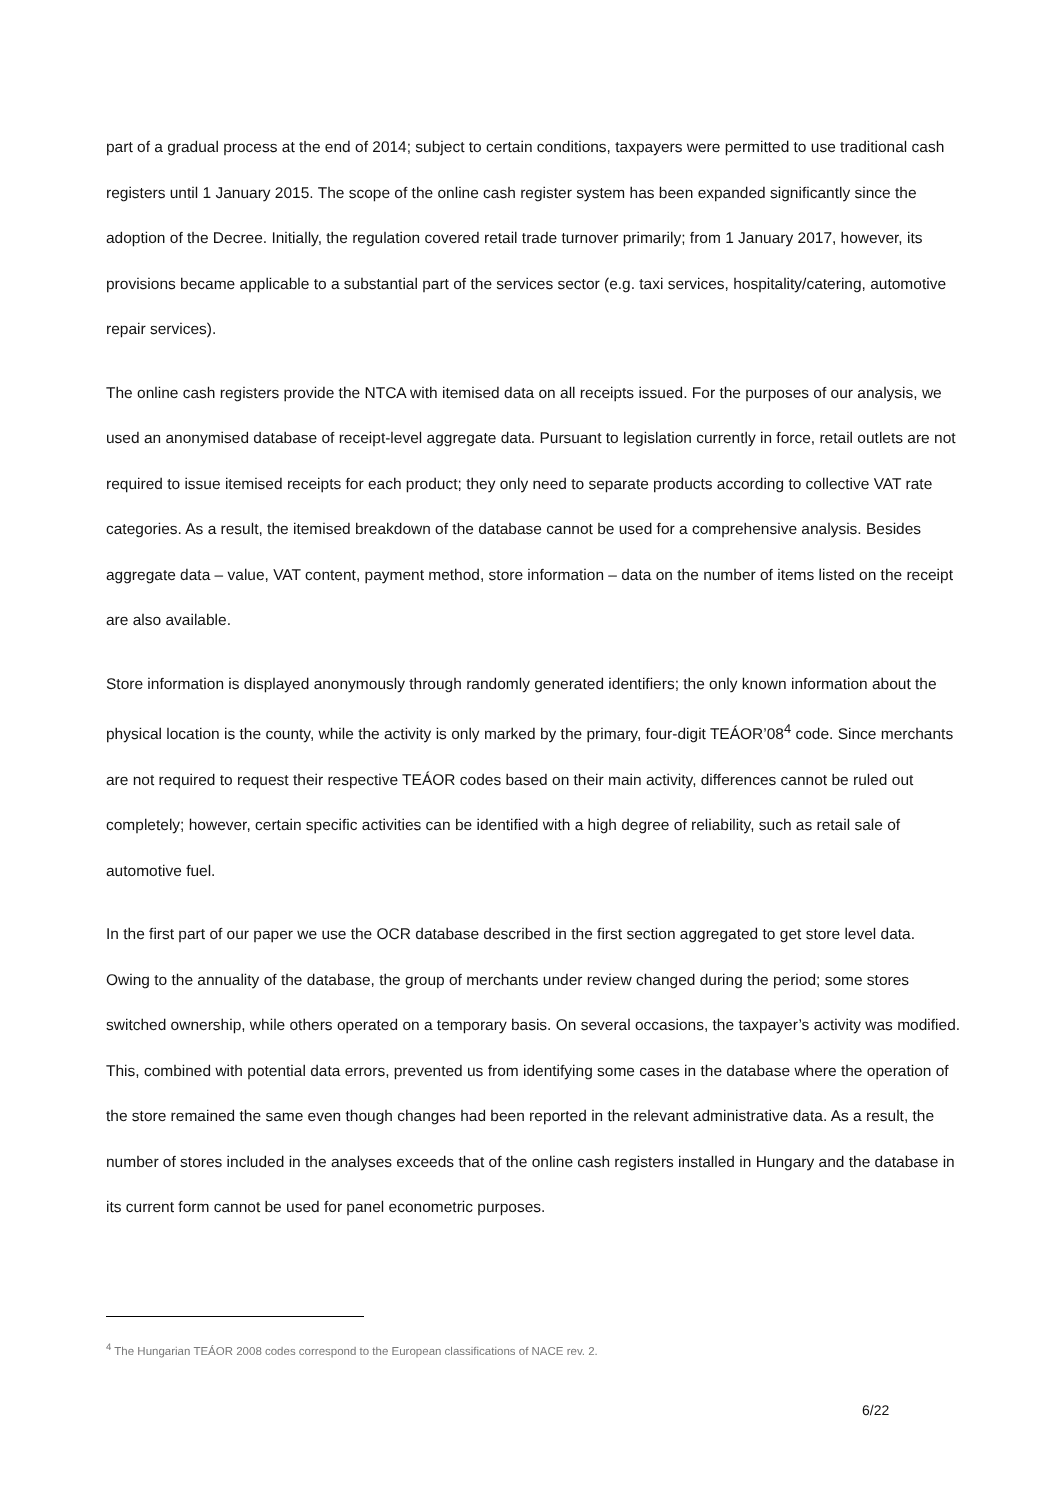part of a gradual process at the end of 2014; subject to certain conditions, taxpayers were permitted to use traditional cash registers until 1 January 2015. The scope of the online cash register system has been expanded significantly since the adoption of the Decree. Initially, the regulation covered retail trade turnover primarily; from 1 January 2017, however, its provisions became applicable to a substantial part of the services sector (e.g. taxi services, hospitality/catering, automotive repair services).
The online cash registers provide the NTCA with itemised data on all receipts issued. For the purposes of our analysis, we used an anonymised database of receipt-level aggregate data. Pursuant to legislation currently in force, retail outlets are not required to issue itemised receipts for each product; they only need to separate products according to collective VAT rate categories. As a result, the itemised breakdown of the database cannot be used for a comprehensive analysis. Besides aggregate data – value, VAT content, payment method, store information – data on the number of items listed on the receipt are also available.
Store information is displayed anonymously through randomly generated identifiers; the only known information about the physical location is the county, while the activity is only marked by the primary, four-digit TEÁOR’08<sup>4</sup> code. Since merchants are not required to request their respective TEÁOR codes based on their main activity, differences cannot be ruled out completely; however, certain specific activities can be identified with a high degree of reliability, such as retail sale of automotive fuel.
In the first part of our paper we use the OCR database described in the first section aggregated to get store level data. Owing to the annuality of the database, the group of merchants under review changed during the period; some stores switched ownership, while others operated on a temporary basis. On several occasions, the taxpayer’s activity was modified. This, combined with potential data errors, prevented us from identifying some cases in the database where the operation of the store remained the same even though changes had been reported in the relevant administrative data. As a result, the number of stores included in the analyses exceeds that of the online cash registers installed in Hungary and the database in its current form cannot be used for panel econometric purposes.
<sup>4</sup> The Hungarian TEÁOR 2008 codes correspond to the European classifications of NACE rev. 2.
6/22